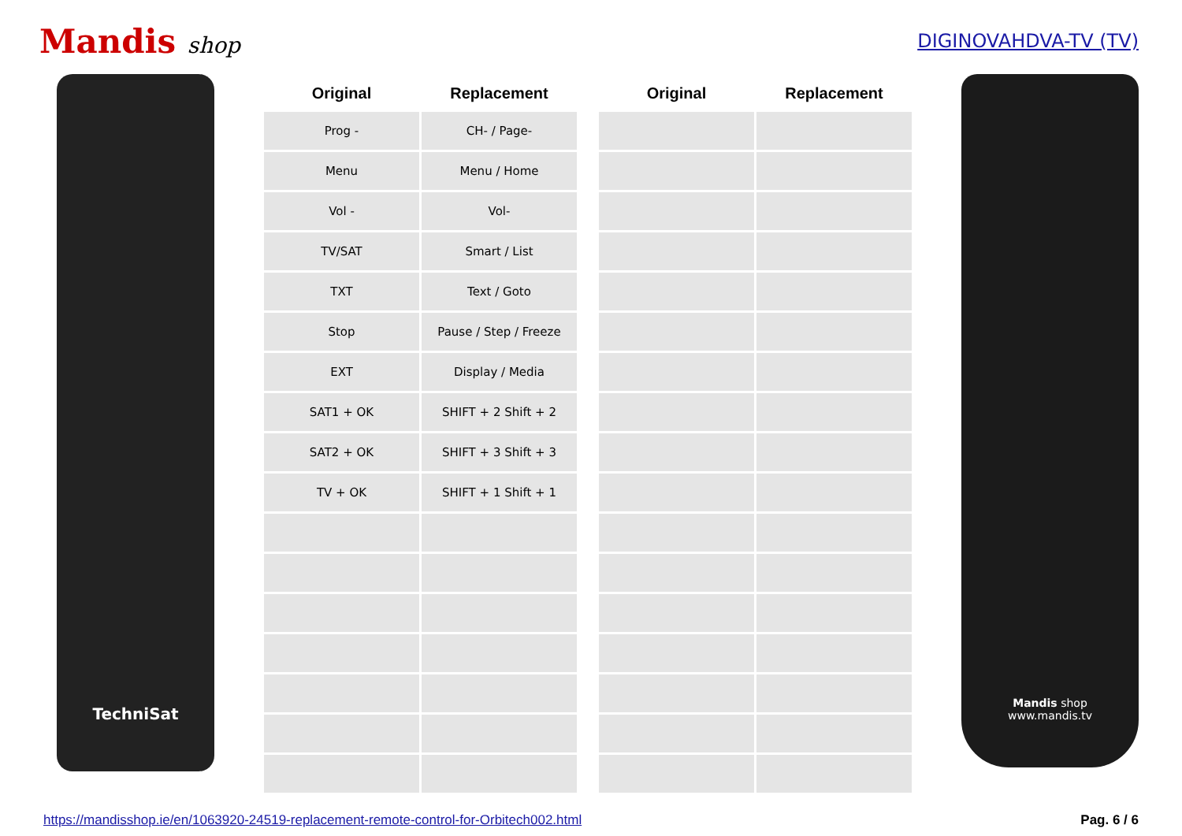Mandis shop
DIGINOVAHDVA-TV (TV)
TechniSat
| Original | Replacement | | Original | Replacement |
| --- | --- | --- | --- | --- |
| Prog - | CH- / Page- | | | |
| Menu | Menu / Home | | | |
| Vol - | Vol- | | | |
| TV/SAT | Smart / List | | | |
| TXT | Text / Goto | | | |
| Stop | Pause / Step / Freeze | | | |
| EXT | Display / Media | | | |
| SAT1 + OK | SHIFT + 2 Shift + 2 | | | |
| SAT2 + OK | SHIFT + 3 Shift + 3 | | | |
| TV + OK | SHIFT + 1 Shift + 1 | | | |
Mandis shop
www.mandis.tv
https://mandisshop.ie/en/1063920-24519-replacement-remote-control-for-Orbitech002.html Pag. 6 / 6